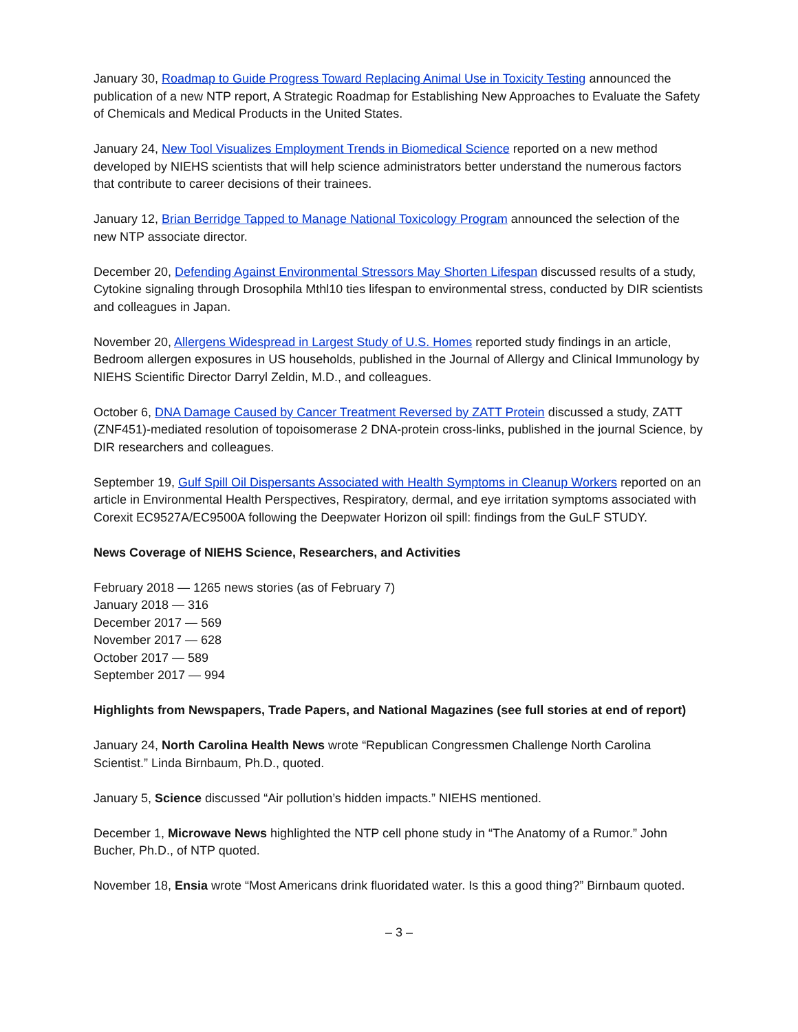January 30, Roadmap to Guide Progress Toward Replacing Animal Use in Toxicity Testing announced the publication of a new NTP report, A Strategic Roadmap for Establishing New Approaches to Evaluate the Safety of Chemicals and Medical Products in the United States.
January 24, New Tool Visualizes Employment Trends in Biomedical Science reported on a new method developed by NIEHS scientists that will help science administrators better understand the numerous factors that contribute to career decisions of their trainees.
January 12, Brian Berridge Tapped to Manage National Toxicology Program announced the selection of the new NTP associate director.
December 20, Defending Against Environmental Stressors May Shorten Lifespan discussed results of a study, Cytokine signaling through Drosophila Mthl10 ties lifespan to environmental stress, conducted by DIR scientists and colleagues in Japan.
November 20, Allergens Widespread in Largest Study of U.S. Homes reported study findings in an article, Bedroom allergen exposures in US households, published in the Journal of Allergy and Clinical Immunology by NIEHS Scientific Director Darryl Zeldin, M.D., and colleagues.
October 6, DNA Damage Caused by Cancer Treatment Reversed by ZATT Protein discussed a study, ZATT (ZNF451)-mediated resolution of topoisomerase 2 DNA-protein cross-links, published in the journal Science, by DIR researchers and colleagues.
September 19, Gulf Spill Oil Dispersants Associated with Health Symptoms in Cleanup Workers reported on an article in Environmental Health Perspectives, Respiratory, dermal, and eye irritation symptoms associated with Corexit EC9527A/EC9500A following the Deepwater Horizon oil spill: findings from the GuLF STUDY.
News Coverage of NIEHS Science, Researchers, and Activities
February 2018 — 1265 news stories (as of February 7)
January 2018 — 316
December 2017 — 569
November 2017 — 628
October 2017 — 589
September 2017 — 994
Highlights from Newspapers, Trade Papers, and National Magazines (see full stories at end of report)
January 24, North Carolina Health News wrote “Republican Congressmen Challenge North Carolina Scientist.” Linda Birnbaum, Ph.D., quoted.
January 5, Science discussed “Air pollution’s hidden impacts.” NIEHS mentioned.
December 1, Microwave News highlighted the NTP cell phone study in “The Anatomy of a Rumor.” John Bucher, Ph.D., of NTP quoted.
November 18, Ensia wrote “Most Americans drink fluoridated water. Is this a good thing?” Birnbaum quoted.
– 3 –